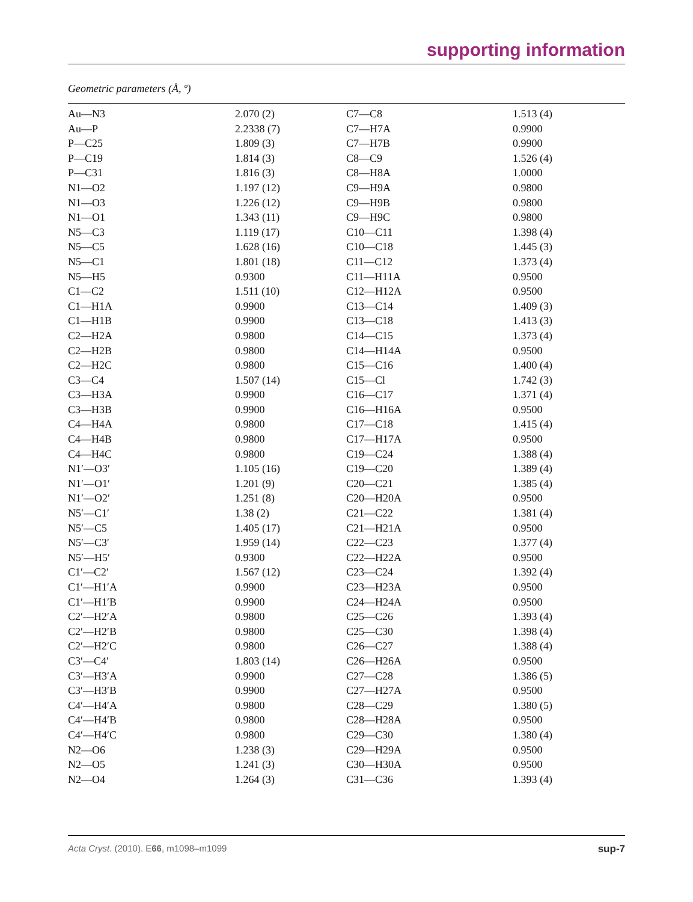supporting information
Geometric parameters (Å, º)
| Au—N3 | 2.070 (2) | C7—C8 | 1.513 (4) |
| Au—P | 2.2338 (7) | C7—H7A | 0.9900 |
| P—C25 | 1.809 (3) | C7—H7B | 0.9900 |
| P—C19 | 1.814 (3) | C8—C9 | 1.526 (4) |
| P—C31 | 1.816 (3) | C8—H8A | 1.0000 |
| N1—O2 | 1.197 (12) | C9—H9A | 0.9800 |
| N1—O3 | 1.226 (12) | C9—H9B | 0.9800 |
| N1—O1 | 1.343 (11) | C9—H9C | 0.9800 |
| N5—C3 | 1.119 (17) | C10—C11 | 1.398 (4) |
| N5—C5 | 1.628 (16) | C10—C18 | 1.445 (3) |
| N5—C1 | 1.801 (18) | C11—C12 | 1.373 (4) |
| N5—H5 | 0.9300 | C11—H11A | 0.9500 |
| C1—C2 | 1.511 (10) | C12—H12A | 0.9500 |
| C1—H1A | 0.9900 | C13—C14 | 1.409 (3) |
| C1—H1B | 0.9900 | C13—C18 | 1.413 (3) |
| C2—H2A | 0.9800 | C14—C15 | 1.373 (4) |
| C2—H2B | 0.9800 | C14—H14A | 0.9500 |
| C2—H2C | 0.9800 | C15—C16 | 1.400 (4) |
| C3—C4 | 1.507 (14) | C15—Cl | 1.742 (3) |
| C3—H3A | 0.9900 | C16—C17 | 1.371 (4) |
| C3—H3B | 0.9900 | C16—H16A | 0.9500 |
| C4—H4A | 0.9800 | C17—C18 | 1.415 (4) |
| C4—H4B | 0.9800 | C17—H17A | 0.9500 |
| C4—H4C | 0.9800 | C19—C24 | 1.388 (4) |
| N1′—O3′ | 1.105 (16) | C19—C20 | 1.389 (4) |
| N1′—O1′ | 1.201 (9) | C20—C21 | 1.385 (4) |
| N1′—O2′ | 1.251 (8) | C20—H20A | 0.9500 |
| N5′—C1′ | 1.38 (2) | C21—C22 | 1.381 (4) |
| N5′—C5 | 1.405 (17) | C21—H21A | 0.9500 |
| N5′—C3′ | 1.959 (14) | C22—C23 | 1.377 (4) |
| N5′—H5′ | 0.9300 | C22—H22A | 0.9500 |
| C1′—C2′ | 1.567 (12) | C23—C24 | 1.392 (4) |
| C1′—H1′A | 0.9900 | C23—H23A | 0.9500 |
| C1′—H1′B | 0.9900 | C24—H24A | 0.9500 |
| C2′—H2′A | 0.9800 | C25—C26 | 1.393 (4) |
| C2′—H2′B | 0.9800 | C25—C30 | 1.398 (4) |
| C2′—H2′C | 0.9800 | C26—C27 | 1.388 (4) |
| C3′—C4′ | 1.803 (14) | C26—H26A | 0.9500 |
| C3′—H3′A | 0.9900 | C27—C28 | 1.386 (5) |
| C3′—H3′B | 0.9900 | C27—H27A | 0.9500 |
| C4′—H4′A | 0.9800 | C28—C29 | 1.380 (5) |
| C4′—H4′B | 0.9800 | C28—H28A | 0.9500 |
| C4′—H4′C | 0.9800 | C29—C30 | 1.380 (4) |
| N2—O6 | 1.238 (3) | C29—H29A | 0.9500 |
| N2—O5 | 1.241 (3) | C30—H30A | 0.9500 |
| N2—O4 | 1.264 (3) | C31—C36 | 1.393 (4) |
Acta Cryst. (2010). E66, m1098–m1099 sup-7